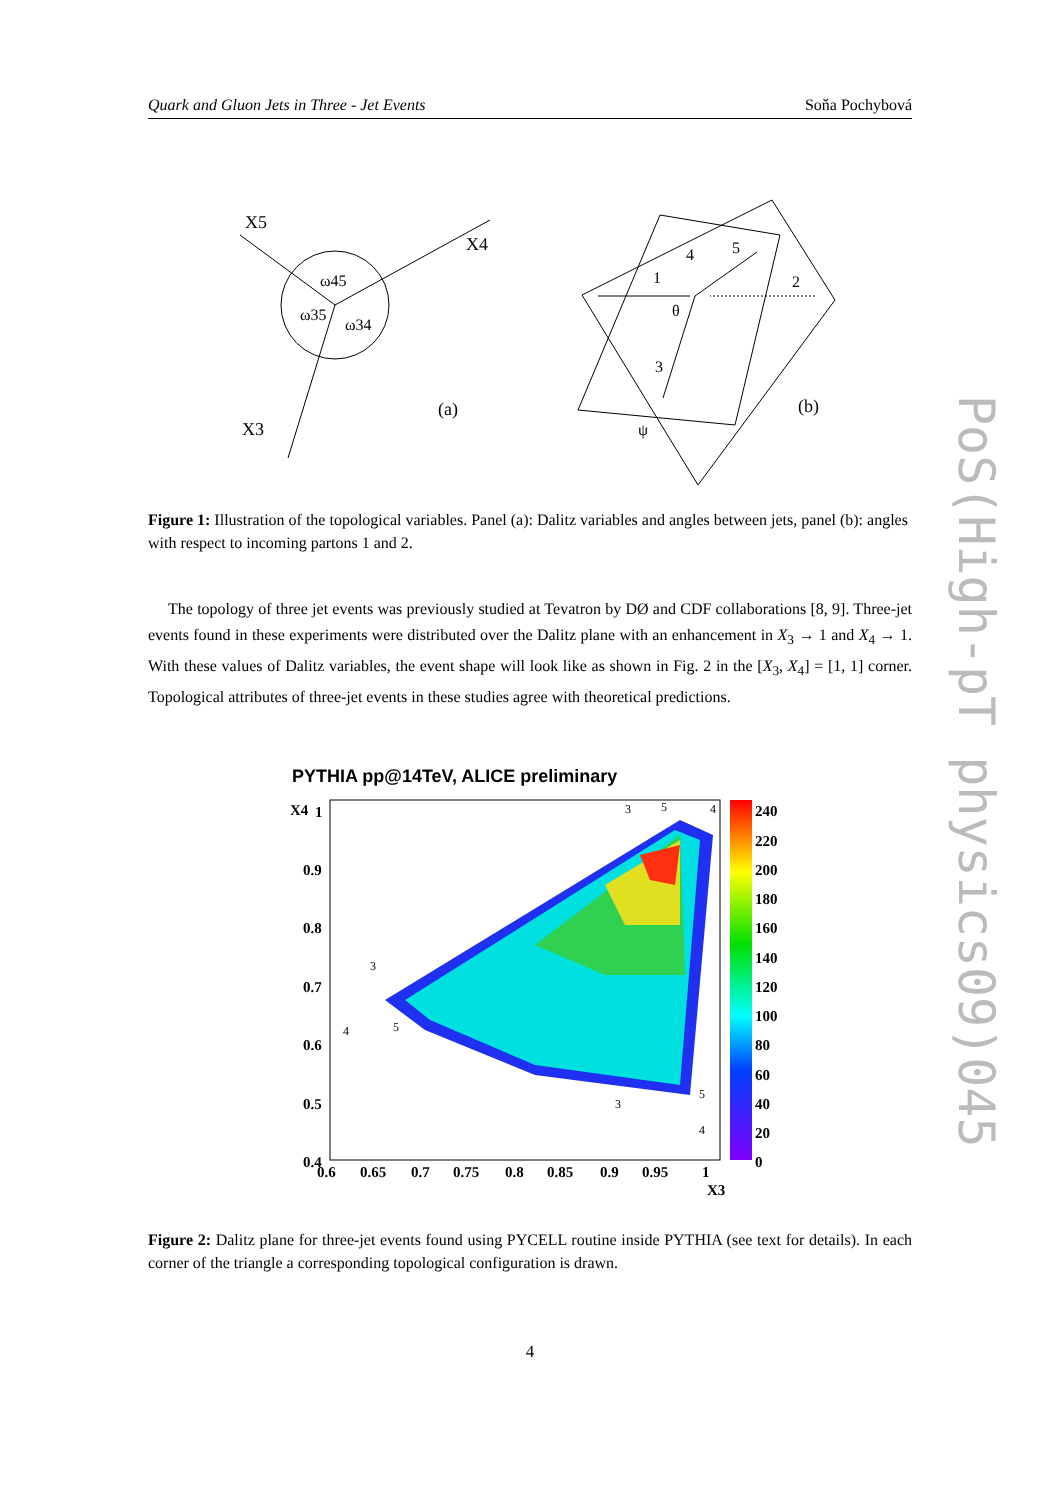Quark and Gluon Jets in Three - Jet Events Soňa Pochybová
PoS(High-pT physics09)045
X5
X4
X3
ω45
ω35
ω34
(a)
1
2
3
4
5
θ
ψ
(b)
Figure 1: Illustration of the topological variables. Panel (a): Dalitz variables and angles between jets, panel (b): angles with respect to incoming partons 1 and 2.
The topology of three jet events was previously studied at Tevatron by DØ and CDF collaborations [8, 9]. Three-jet events found in these experiments were distributed over the Dalitz plane with an enhancement in X<sub>3</sub> → 1 and X<sub>4</sub> → 1. With these values of Dalitz variables, the event shape will look like as shown in Fig. 2 in the [X<sub>3</sub>, X<sub>4</sub>] = [1, 1] corner. Topological attributes of three-jet events in these studies agree with theoretical predictions.
PYTHIA pp@14TeV, ALICE preliminary
X4
1
0.9
0.8
0.7
0.6
0.5
0.4
0.6
0.65
0.7
0.75
0.8
0.85
0.9
0.95
1
X3
240
220
200
180
160
140
120
100
80
60
40
20
0
3
5
4
3
4
5
3
5
4
Figure 2: Dalitz plane for three-jet events found using PYCELL routine inside PYTHIA (see text for details). In each corner of the triangle a corresponding topological configuration is drawn.
4